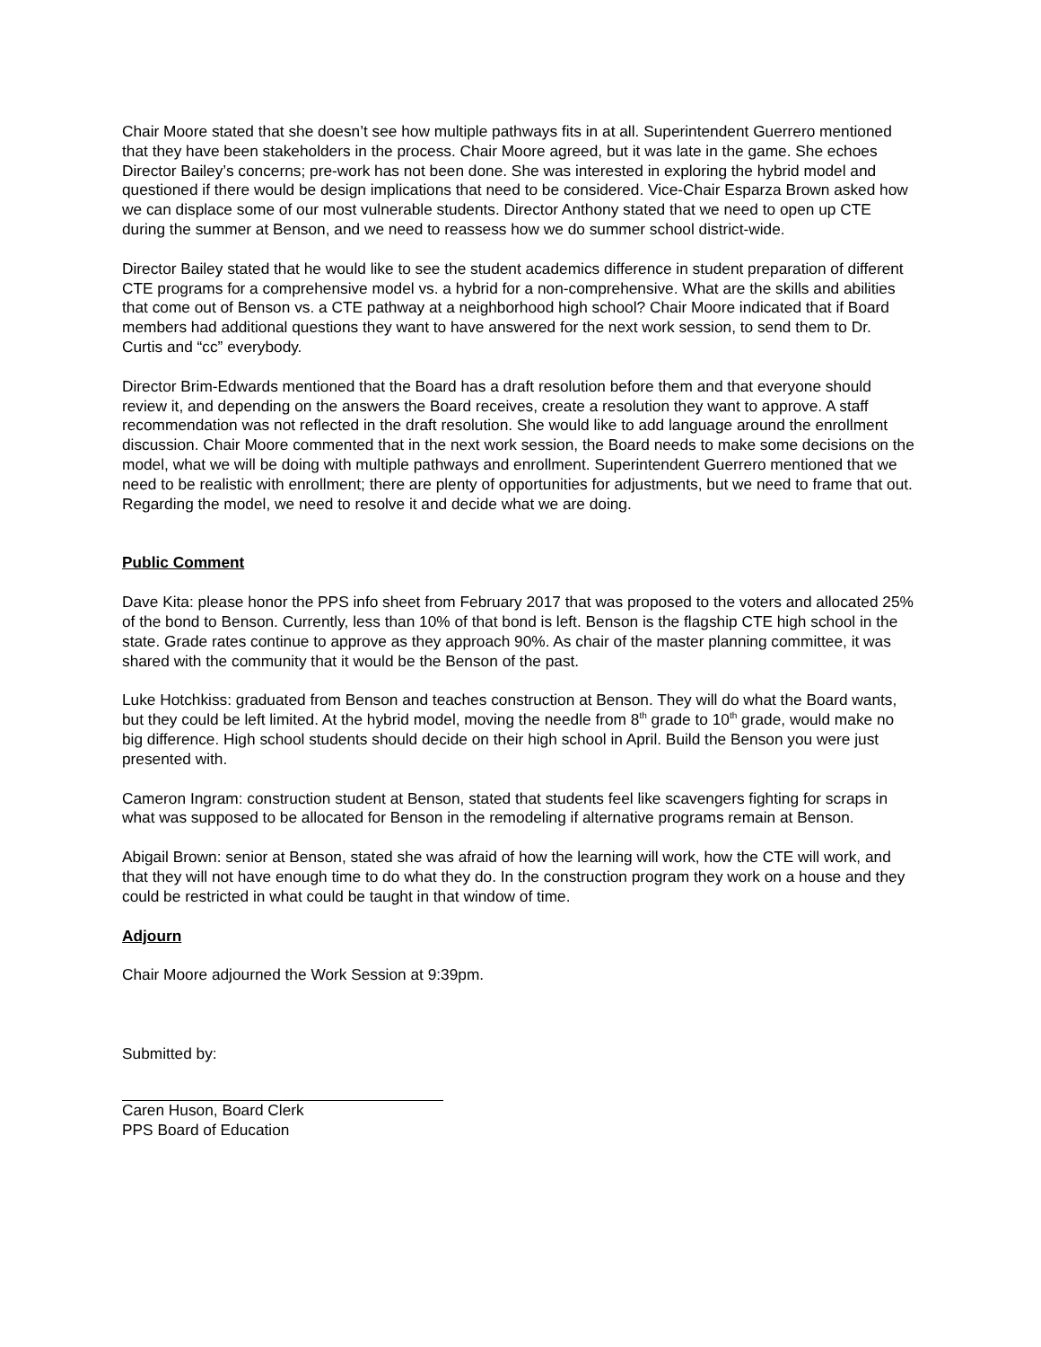Chair Moore stated that she doesn’t see how multiple pathways fits in at all. Superintendent Guerrero mentioned that they have been stakeholders in the process. Chair Moore agreed, but it was late in the game. She echoes Director Bailey’s concerns; pre-work has not been done. She was interested in exploring the hybrid model and questioned if there would be design implications that need to be considered. Vice-Chair Esparza Brown asked how we can displace some of our most vulnerable students. Director Anthony stated that we need to open up CTE during the summer at Benson, and we need to reassess how we do summer school district-wide.
Director Bailey stated that he would like to see the student academics difference in student preparation of different CTE programs for a comprehensive model vs. a hybrid for a non-comprehensive. What are the skills and abilities that come out of Benson vs. a CTE pathway at a neighborhood high school? Chair Moore indicated that if Board members had additional questions they want to have answered for the next work session, to send them to Dr. Curtis and “cc” everybody.
Director Brim-Edwards mentioned that the Board has a draft resolution before them and that everyone should review it, and depending on the answers the Board receives, create a resolution they want to approve. A staff recommendation was not reflected in the draft resolution. She would like to add language around the enrollment discussion. Chair Moore commented that in the next work session, the Board needs to make some decisions on the model, what we will be doing with multiple pathways and enrollment. Superintendent Guerrero mentioned that we need to be realistic with enrollment; there are plenty of opportunities for adjustments, but we need to frame that out. Regarding the model, we need to resolve it and decide what we are doing.
Public Comment
Dave Kita: please honor the PPS info sheet from February 2017 that was proposed to the voters and allocated 25% of the bond to Benson. Currently, less than 10% of that bond is left. Benson is the flagship CTE high school in the state. Grade rates continue to approve as they approach 90%. As chair of the master planning committee, it was shared with the community that it would be the Benson of the past.
Luke Hotchkiss: graduated from Benson and teaches construction at Benson. They will do what the Board wants, but they could be left limited. At the hybrid model, moving the needle from 8<sup>th</sup> grade to 10<sup>th</sup> grade, would make no big difference. High school students should decide on their high school in April. Build the Benson you were just presented with.
Cameron Ingram: construction student at Benson, stated that students feel like scavengers fighting for scraps in what was supposed to be allocated for Benson in the remodeling if alternative programs remain at Benson.
Abigail Brown: senior at Benson, stated she was afraid of how the learning will work, how the CTE will work, and that they will not have enough time to do what they do. In the construction program they work on a house and they could be restricted in what could be taught in that window of time.
Adjourn
Chair Moore adjourned the Work Session at 9:39pm.
Submitted by:
Caren Huson, Board Clerk
PPS Board of Education